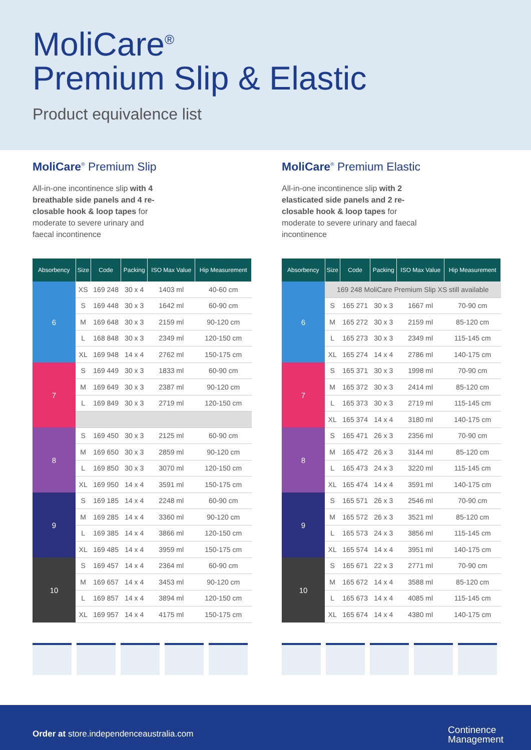MoliCare<sup>®</sup>
Premium Slip & Elastic
Product equivalence list
MoliCare<sup>®</sup> Premium Slip
All-in-one incontinence slip with 4 breathable side panels and 4 re-closable hook & loop tapes for moderate to severe urinary and faecal incontinence
| Absorbency | Size | Code | Packing | ISO Max Value | Hip Measurement |
| --- | --- | --- | --- | --- | --- |
| 6 | XS | 169 248 | 30 x 4 | 1403 ml | 40-60 cm |
| | S | 169 448 | 30 x 3 | 1642 ml | 60-90 cm |
| | M | 169 648 | 30 x 3 | 2159 ml | 90-120 cm |
| | L | 168 848 | 30 x 3 | 2349 ml | 120-150 cm |
| | XL | 169 948 | 14 x 4 | 2762 ml | 150-175 cm |
| 7 | S | 169 449 | 30 x 3 | 1833 ml | 60-90 cm |
| | M | 169 649 | 30 x 3 | 2387 ml | 90-120 cm |
| | L | 169 849 | 30 x 3 | 2719 ml | 120-150 cm |
| 8 | S | 169 450 | 30 x 3 | 2125 ml | 60-90 cm |
| | M | 169 650 | 30 x 3 | 2859 ml | 90-120 cm |
| | L | 169 850 | 30 x 3 | 3070 ml | 120-150 cm |
| | XL | 169 950 | 14 x 4 | 3591 ml | 150-175 cm |
| 9 | S | 169 185 | 14 x 4 | 2248 ml | 60-90 cm |
| | M | 169 285 | 14 x 4 | 3360 ml | 90-120 cm |
| | L | 169 385 | 14 x 4 | 3866 ml | 120-150 cm |
| | XL | 169 485 | 14 x 4 | 3959 ml | 150-175 cm |
| 10 | S | 169 457 | 14 x 4 | 2364 ml | 60-90 cm |
| | M | 169 657 | 14 x 4 | 3453 ml | 90-120 cm |
| | L | 169 857 | 14 x 4 | 3894 ml | 120-150 cm |
| | XL | 169 957 | 14 x 4 | 4175 ml | 150-175 cm |
MoliCare<sup>®</sup> Premium Elastic
All-in-one incontinence slip with 2 elasticated side panels and 2 re-closable hook & loop tapes for moderate to severe urinary and faecal incontinence
| Absorbency | Size | Code | Packing | ISO Max Value | Hip Measurement |
| --- | --- | --- | --- | --- | --- |
| 6 | 169 248 MoliCare Premium Slip XS still available | | | | |
| | S | 165 271 | 30 x 3 | 1667 ml | 70-90 cm |
| | M | 165 272 | 30 x 3 | 2159 ml | 85-120 cm |
| | L | 165 273 | 30 x 3 | 2349 ml | 115-145 cm |
| | XL | 165 274 | 14 x 4 | 2786 ml | 140-175 cm |
| 7 | S | 165 371 | 30 x 3 | 1998 ml | 70-90 cm |
| | M | 165 372 | 30 x 3 | 2414 ml | 85-120 cm |
| | L | 165 373 | 30 x 3 | 2719 ml | 115-145 cm |
| | XL | 165 374 | 14 x 4 | 3180 ml | 140-175 cm |
| 8 | S | 165 471 | 26 x 3 | 2356 ml | 70-90 cm |
| | M | 165 472 | 26 x 3 | 3144 ml | 85-120 cm |
| | L | 165 473 | 24 x 3 | 3220 ml | 115-145 cm |
| | XL | 165 474 | 14 x 4 | 3591 ml | 140-175 cm |
| 9 | S | 165 571 | 26 x 3 | 2546 ml | 70-90 cm |
| | M | 165 572 | 26 x 3 | 3521 ml | 85-120 cm |
| | L | 165 573 | 24 x 3 | 3856 ml | 115-145 cm |
| | XL | 165 574 | 14 x 4 | 3951 ml | 140-175 cm |
| 10 | S | 165 671 | 22 x 3 | 2771 ml | 70-90 cm |
| | M | 165 672 | 14 x 4 | 3588 ml | 85-120 cm |
| | L | 165 673 | 14 x 4 | 4085 ml | 115-145 cm |
| | XL | 165 674 | 14 x 4 | 4380 ml | 140-175 cm |
Order at store.independenceaustralia.com
Continence
Management